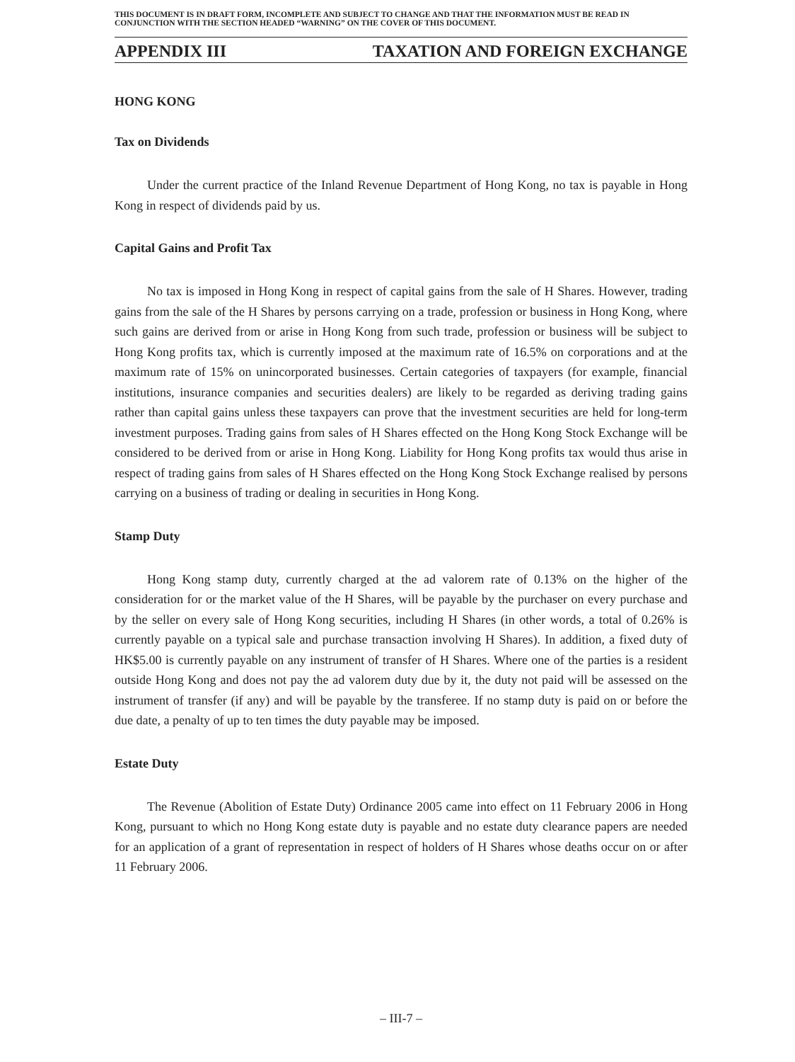THIS DOCUMENT IS IN DRAFT FORM, INCOMPLETE AND SUBJECT TO CHANGE AND THAT THE INFORMATION MUST BE READ IN CONJUNCTION WITH THE SECTION HEADED “WARNING” ON THE COVER OF THIS DOCUMENT.
APPENDIX III TAXATION AND FOREIGN EXCHANGE
HONG KONG
Tax on Dividends
Under the current practice of the Inland Revenue Department of Hong Kong, no tax is payable in Hong Kong in respect of dividends paid by us.
Capital Gains and Profit Tax
No tax is imposed in Hong Kong in respect of capital gains from the sale of H Shares. However, trading gains from the sale of the H Shares by persons carrying on a trade, profession or business in Hong Kong, where such gains are derived from or arise in Hong Kong from such trade, profession or business will be subject to Hong Kong profits tax, which is currently imposed at the maximum rate of 16.5% on corporations and at the maximum rate of 15% on unincorporated businesses. Certain categories of taxpayers (for example, financial institutions, insurance companies and securities dealers) are likely to be regarded as deriving trading gains rather than capital gains unless these taxpayers can prove that the investment securities are held for long-term investment purposes. Trading gains from sales of H Shares effected on the Hong Kong Stock Exchange will be considered to be derived from or arise in Hong Kong. Liability for Hong Kong profits tax would thus arise in respect of trading gains from sales of H Shares effected on the Hong Kong Stock Exchange realised by persons carrying on a business of trading or dealing in securities in Hong Kong.
Stamp Duty
Hong Kong stamp duty, currently charged at the ad valorem rate of 0.13% on the higher of the consideration for or the market value of the H Shares, will be payable by the purchaser on every purchase and by the seller on every sale of Hong Kong securities, including H Shares (in other words, a total of 0.26% is currently payable on a typical sale and purchase transaction involving H Shares). In addition, a fixed duty of HK$5.00 is currently payable on any instrument of transfer of H Shares. Where one of the parties is a resident outside Hong Kong and does not pay the ad valorem duty due by it, the duty not paid will be assessed on the instrument of transfer (if any) and will be payable by the transferee. If no stamp duty is paid on or before the due date, a penalty of up to ten times the duty payable may be imposed.
Estate Duty
The Revenue (Abolition of Estate Duty) Ordinance 2005 came into effect on 11 February 2006 in Hong Kong, pursuant to which no Hong Kong estate duty is payable and no estate duty clearance papers are needed for an application of a grant of representation in respect of holders of H Shares whose deaths occur on or after 11 February 2006.
– III-7 –